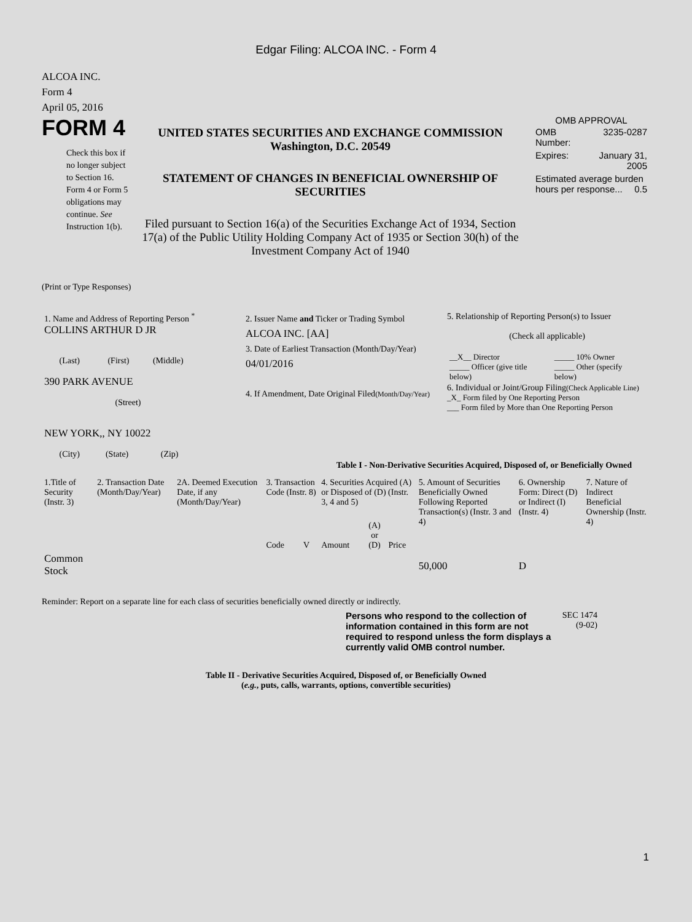Edgar Filing: ALCOA INC. - Form 4
ALCOA INC.
Form 4
April 05, 2016
FORM 4
Check this box if no longer subject to Section 16. Form 4 or Form 5 obligations may continue. See Instruction 1(b).
UNITED STATES SECURITIES AND EXCHANGE COMMISSION
Washington, D.C. 20549
STATEMENT OF CHANGES IN BENEFICIAL OWNERSHIP OF SECURITIES
Filed pursuant to Section 16(a) of the Securities Exchange Act of 1934, Section 17(a) of the Public Utility Holding Company Act of 1935 or Section 30(h) of the Investment Company Act of 1940
OMB APPROVAL
| OMB Number: | 3235-0287 |
| Expires: | January 31, 2005 |
| Estimated average burden hours per response... 0.5 | |
(Print or Type Responses)
| 1. Name and Address of Reporting Person <sup>*</sup> COLLINS ARTHUR D JR (Last) (First) (Middle) 390 PARK AVENUE (Street) NEW YORK,, NY 10022 (City) (State) (Zip) | 2. Issuer Name and Ticker or Trading Symbol ALCOA INC. [AA] 3. Date of Earliest Transaction (Month/Day/Year) 04/01/2016 4. If Amendment, Date Original Filed (Month/Day/Year) | 5. Relationship of Reporting Person(s) to Issuer (Check all applicable) / __X__ Director _____ Officer (give title below) / _____ 10% Owner _____ Other (specify below) / 6. Individual or Joint/Group Filing (Check Applicable Line) _X_ Form filed by One Reporting Person ___ Form filed by More than One Reporting Person |
Table I - Non-Derivative Securities Acquired, Disposed of, or Beneficially Owned
| 1.Title of Security (Instr. 3) | 2. Transaction Date (Month/Day/Year) | 2A. Deemed Execution Date, if any (Month/Day/Year) | 3. Transaction Code (Instr. 8) | | 4. Securities Acquired (A) or Disposed of (D) (Instr. 3, 4 and 5) | | | 5. Amount of Securities Beneficially Owned Following Reported Transaction(s) (Instr. 3 and 4) | 6. Ownership Form: Direct (D) or Indirect (I) (Instr. 4) | 7. Nature of Indirect Beneficial Ownership (Instr. 4) |
| --- | --- | --- | --- | --- | --- | --- | --- | --- | --- | --- |
| | | | Code | V | Amount | (A) or (D) | Price | | | |
| Common Stock | | | | | | | | 50,000 | D | |
Reminder: Report on a separate line for each class of securities beneficially owned directly or indirectly.
Persons who respond to the collection of information contained in this form are not required to respond unless the form displays a currently valid OMB control number.
SEC 1474
(9-02)
Table II - Derivative Securities Acquired, Disposed of, or Beneficially Owned
(e.g., puts, calls, warrants, options, convertible securities)
1